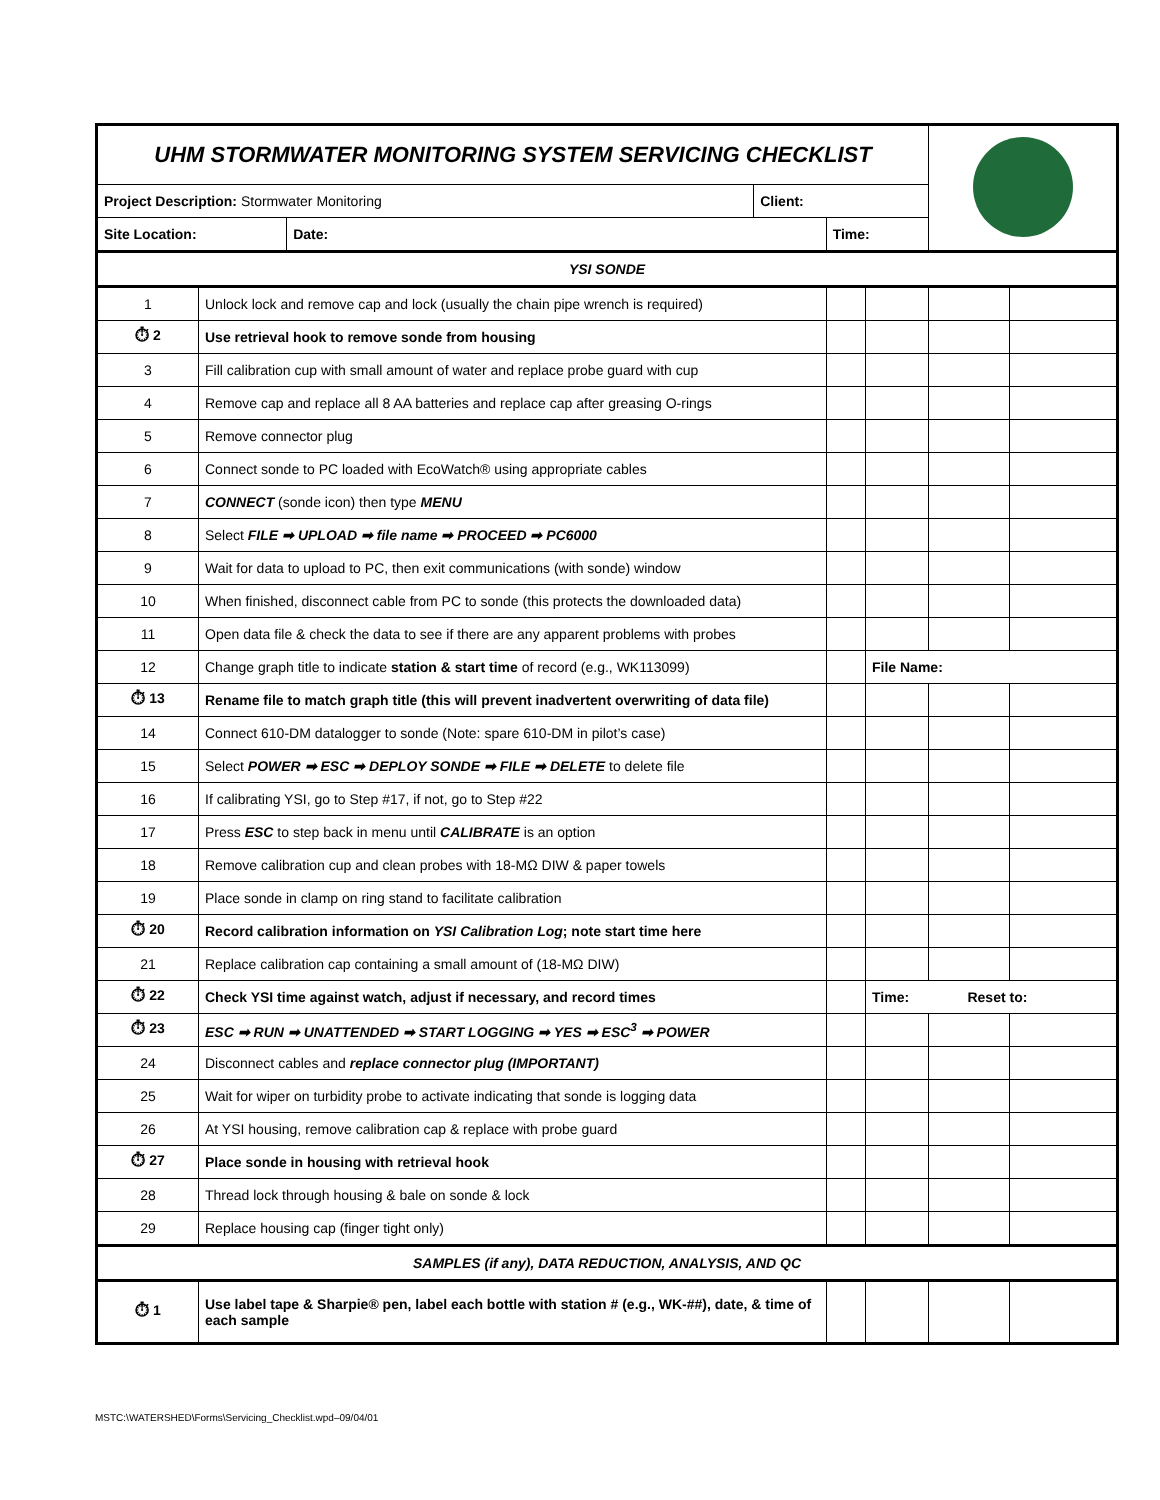| UHM STORMWATER MONITORING SYSTEM SERVICING CHECKLIST | | | | | | | | |
| Project Description: Stormwater Monitoring | | | Client: | | | | | |
| Site Location: | | Date: | | Time: | | | | |
| YSI SONDE | | | | | | | | |
| 1 | Unlock lock and remove cap and lock (usually the chain pipe wrench is required) | | | | | | | |
| ⏱ 2 | Use retrieval hook to remove sonde from housing | | | | | | | |
| 3 | Fill calibration cup with small amount of water and replace probe guard with cup | | | | | | | |
| 4 | Remove cap and replace all 8 AA batteries and replace cap after greasing O-rings | | | | | | | |
| 5 | Remove connector plug | | | | | | | |
| 6 | Connect sonde to PC loaded with EcoWatch® using appropriate cables | | | | | | | |
| 7 | CONNECT (sonde icon) then type MENU | | | | | | | |
| 8 | Select FILE ➡ UPLOAD ➡ file name ➡ PROCEED ➡ PC6000 | | | | | | | |
| 9 | Wait for data to upload to PC, then exit communications (with sonde) window | | | | | | | |
| 10 | When finished, disconnect cable from PC to sonde (this protects the downloaded data) | | | | | | | |
| 11 | Open data file & check the data to see if there are any apparent problems with probes | | | | | | | |
| 12 | Change graph title to indicate station & start time of record (e.g., WK113099) | | | | | File Name: | | |
| ⏱ 13 | Rename file to match graph title (this will prevent inadvertent overwriting of data file) | | | | | | | |
| 14 | Connect 610-DM datalogger to sonde (Note: spare 610-DM in pilot’s case) | | | | | | | |
| 15 | Select POWER ➡ ESC ➡ DEPLOY SONDE ➡ FILE ➡ DELETE to delete file | | | | | | | |
| 16 | If calibrating YSI, go to Step #17, if not, go to Step #22 | | | | | | | |
| 17 | Press ESC to step back in menu until CALIBRATE is an option | | | | | | | |
| 18 | Remove calibration cup and clean probes with 18-MΩ DIW & paper towels | | | | | | | |
| 19 | Place sonde in clamp on ring stand to facilitate calibration | | | | | | | |
| ⏱ 20 | Record calibration information on YSI Calibration Log ; note start time here | | | | | | | |
| 21 | Replace calibration cap containing a small amount of (18-MΩ DIW) | | | | | | | |
| ⏱ 22 | Check YSI time against watch, adjust if necessary, and record times | | | | | Time: Reset to: | | |
| ⏱ 23 | ESC ➡ RUN ➡ UNATTENDED ➡ START LOGGING ➡ YES ➡ ESC<sup>3</sup> ➡ POWER | | | | | | | |
| 24 | Disconnect cables and replace connector plug (IMPORTANT) | | | | | | | |
| 25 | Wait for wiper on turbidity probe to activate indicating that sonde is logging data | | | | | | | |
| 26 | At YSI housing, remove calibration cap & replace with probe guard | | | | | | | |
| ⏱ 27 | Place sonde in housing with retrieval hook | | | | | | | |
| 28 | Thread lock through housing & bale on sonde & lock | | | | | | | |
| 29 | Replace housing cap (finger tight only) | | | | | | | |
| SAMPLES (if any), DATA REDUCTION, ANALYSIS, AND QC | | | | | | | | |
| ⏱ 1 | Use label tape & Sharpie® pen, label each bottle with station # (e.g., WK-##), date, & time of each sample | | | | | | | |
MSTC:\WATERSHED\Forms\Servicing_Checklist.wpd–09/04/01